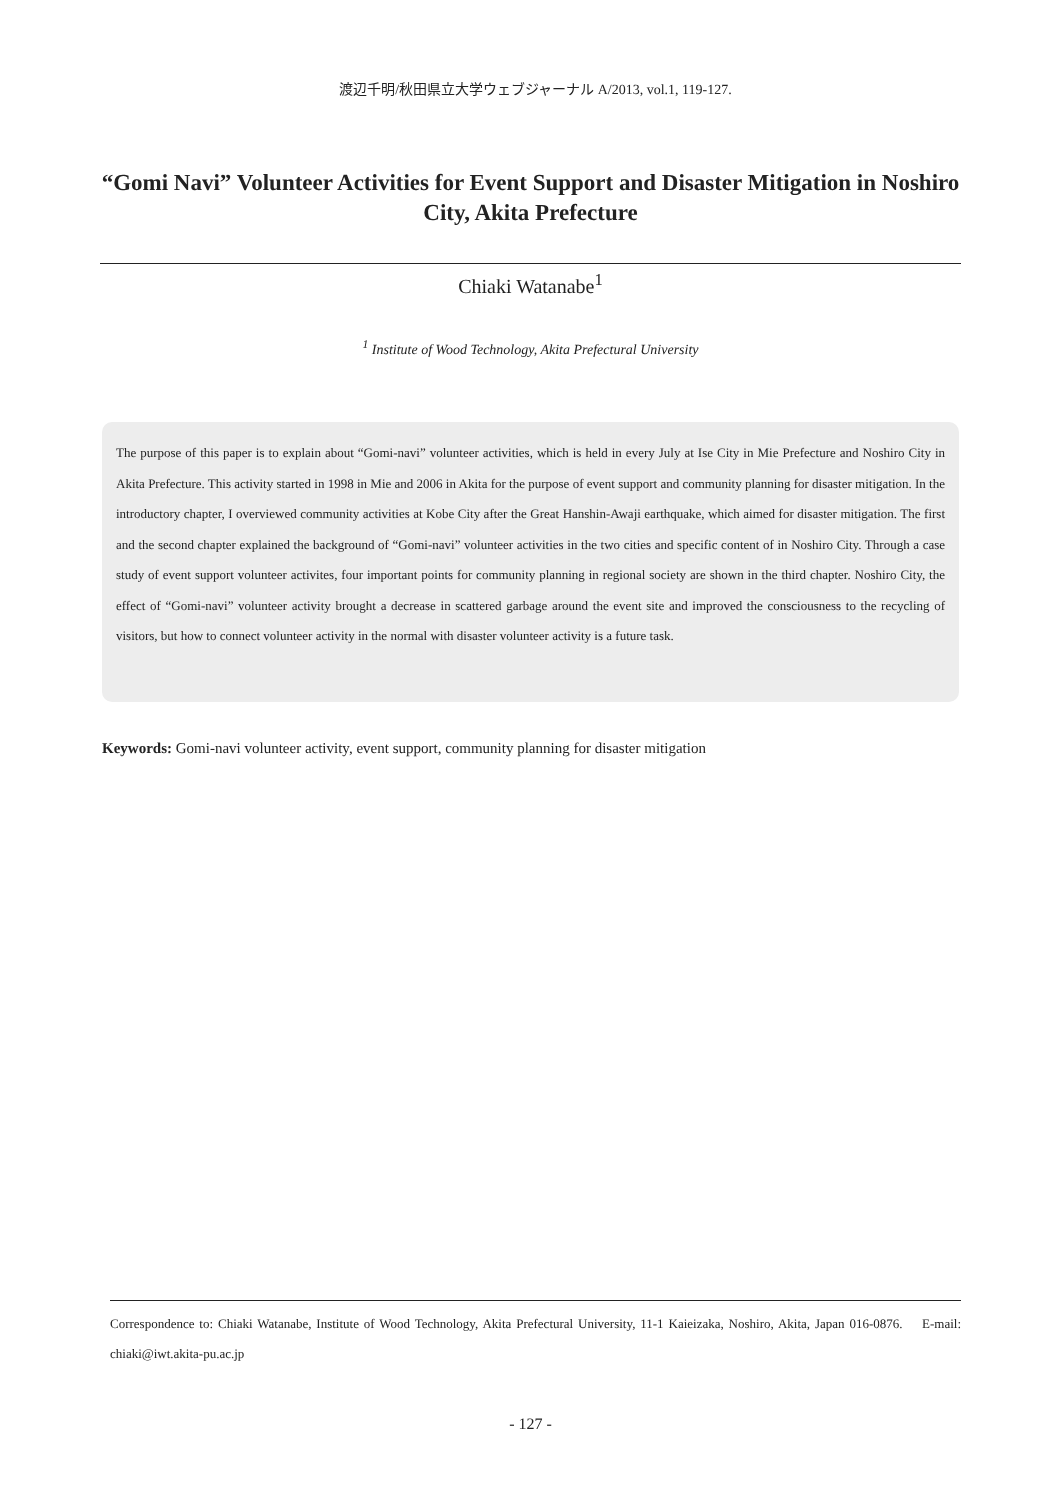渡辺千明/秋田県立大学ウェブジャーナル A/2013, vol.1, 119-127.
“Gomi Navi” Volunteer Activities for Event Support and Disaster Mitigation in Noshiro City, Akita Prefecture
Chiaki Watanabe<sup>1</sup>
<sup>1</sup> Institute of Wood Technology, Akita Prefectural University
The purpose of this paper is to explain about “Gomi-navi” volunteer activities, which is held in every July at Ise City in Mie Prefecture and Noshiro City in Akita Prefecture. This activity started in 1998 in Mie and 2006 in Akita for the purpose of event support and community planning for disaster mitigation. In the introductory chapter, I overviewed community activities at Kobe City after the Great Hanshin-Awaji earthquake, which aimed for disaster mitigation. The first and the second chapter explained the background of “Gomi-navi” volunteer activities in the two cities and specific content of in Noshiro City. Through a case study of event support volunteer activites, four important points for community planning in regional society are shown in the third chapter. Noshiro City, the effect of “Gomi-navi” volunteer activity brought a decrease in scattered garbage around the event site and improved the consciousness to the recycling of visitors, but how to connect volunteer activity in the normal with disaster volunteer activity is a future task.
Keywords: Gomi-navi volunteer activity, event support, community planning for disaster mitigation
Correspondence to: Chiaki Watanabe, Institute of Wood Technology, Akita Prefectural University, 11-1 Kaieizaka, Noshiro, Akita, Japan 016-0876. E-mail: chiaki@iwt.akita-pu.ac.jp
- 127 -